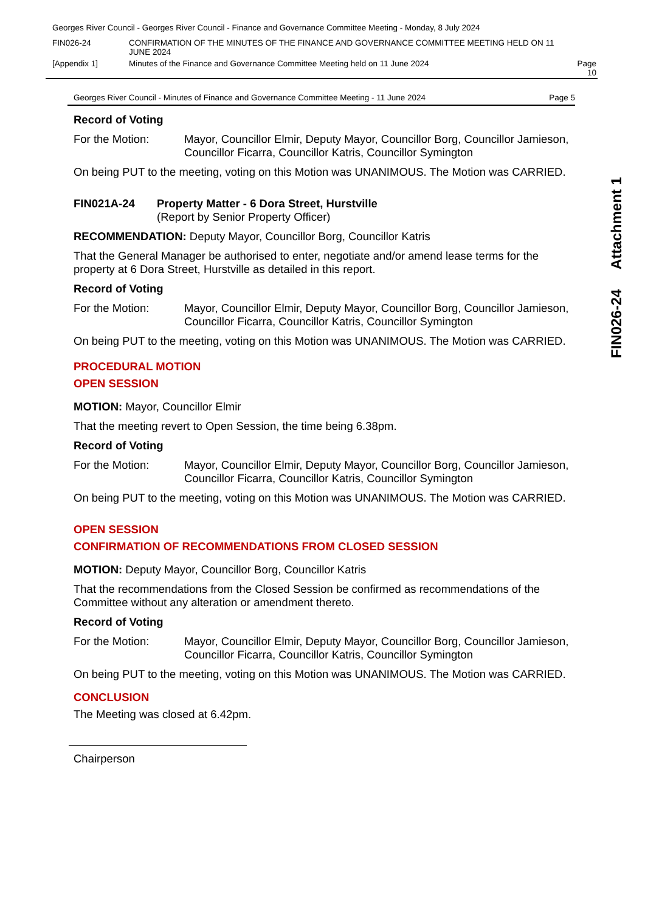| Georges River Council - Georges River Council - Finance and Governance Committee Meeting - Monday, 8 July 2024 | | |
| FIN026-24 | CONFIRMATION OF THE MINUTES OF THE FINANCE AND GOVERNANCE COMMITTEE MEETING HELD ON 11 JUNE 2024 | |
| [Appendix 1] | Minutes of the Finance and Governance Committee Meeting held on 11 June 2024 | Page 10 |
FIN026-24 Attachment 1
Georges River Council - Minutes of Finance and Governance Committee Meeting - 11 June 2024 Page 5
Record of Voting
For the Motion: Mayor, Councillor Elmir, Deputy Mayor, Councillor Borg, Councillor Jamieson, Councillor Ficarra, Councillor Katris, Councillor Symington
On being PUT to the meeting, voting on this Motion was UNANIMOUS. The Motion was CARRIED.
FIN021A-24 Property Matter - 6 Dora Street, Hurstville
(Report by Senior Property Officer)
RECOMMENDATION: Deputy Mayor, Councillor Borg, Councillor Katris
That the General Manager be authorised to enter, negotiate and/or amend lease terms for the property at 6 Dora Street, Hurstville as detailed in this report.
Record of Voting
For the Motion: Mayor, Councillor Elmir, Deputy Mayor, Councillor Borg, Councillor Jamieson, Councillor Ficarra, Councillor Katris, Councillor Symington
On being PUT to the meeting, voting on this Motion was UNANIMOUS. The Motion was CARRIED.
PROCEDURAL MOTION
OPEN SESSION
MOTION: Mayor, Councillor Elmir
That the meeting revert to Open Session, the time being 6.38pm.
Record of Voting
For the Motion: Mayor, Councillor Elmir, Deputy Mayor, Councillor Borg, Councillor Jamieson, Councillor Ficarra, Councillor Katris, Councillor Symington
On being PUT to the meeting, voting on this Motion was UNANIMOUS. The Motion was CARRIED.
OPEN SESSION
CONFIRMATION OF RECOMMENDATIONS FROM CLOSED SESSION
MOTION: Deputy Mayor, Councillor Borg, Councillor Katris
That the recommendations from the Closed Session be confirmed as recommendations of the Committee without any alteration or amendment thereto.
Record of Voting
For the Motion: Mayor, Councillor Elmir, Deputy Mayor, Councillor Borg, Councillor Jamieson, Councillor Ficarra, Councillor Katris, Councillor Symington
On being PUT to the meeting, voting on this Motion was UNANIMOUS. The Motion was CARRIED.
CONCLUSION
The Meeting was closed at 6.42pm.
Chairperson